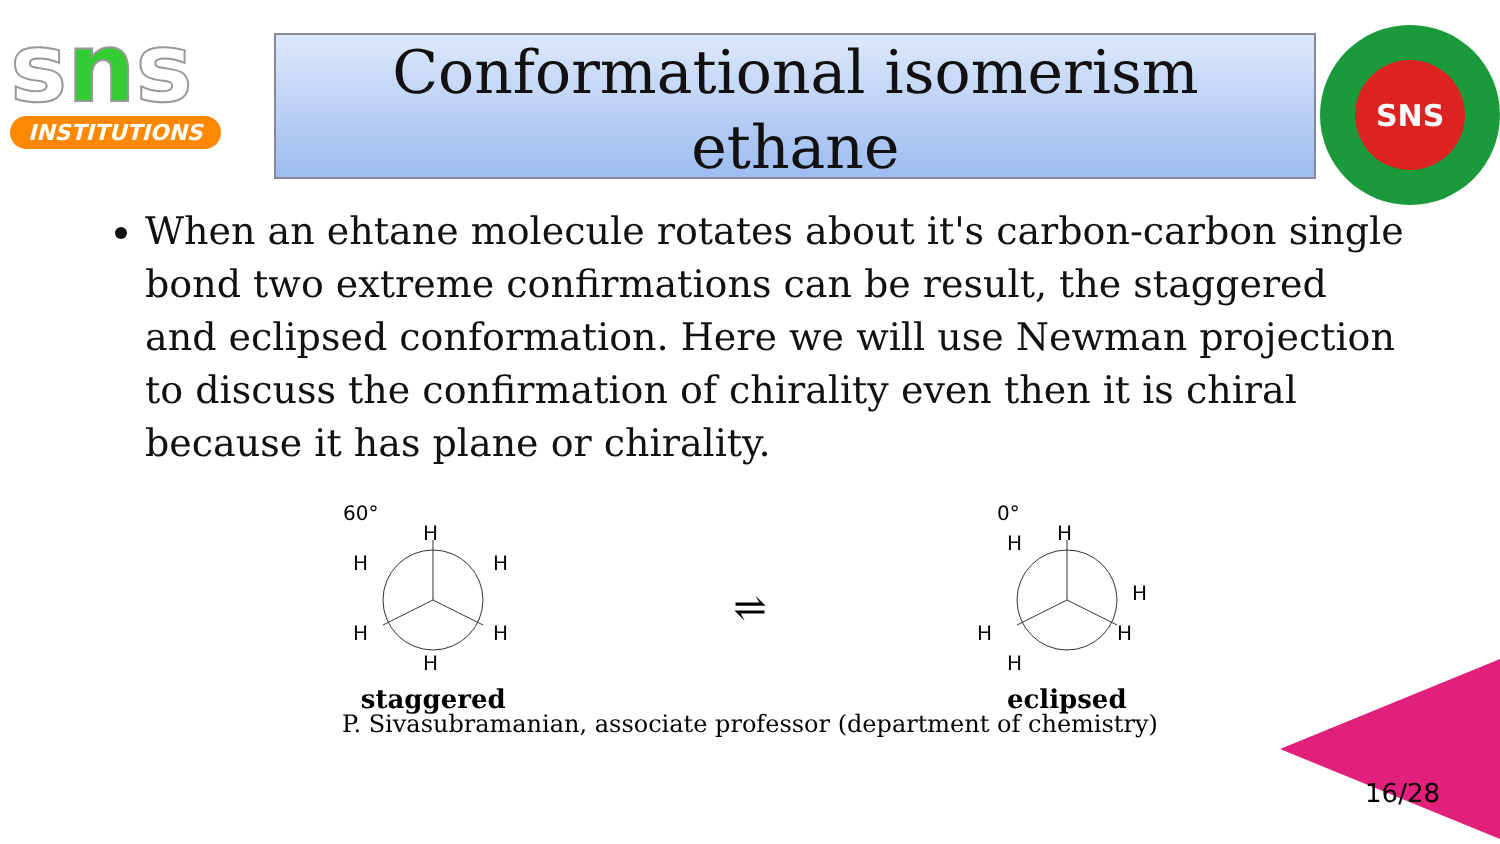sns
INSTITUTIONS
Conformational isomerism
ethane
SNS
When an ehtane molecule rotates about it's carbon-carbon single bond two extreme confirmations can be result, the staggered and eclipsed conformation. Here we will use Newman projection to discuss the confirmation of chirality even then it is chiral because it has plane or chirality.
60°
H
H
H
H
H
H
staggered
⇌
0°
H
H
H
H
H
H
eclipsed
P. Sivasubramanian, associate professor (department of chemistry)
16/28